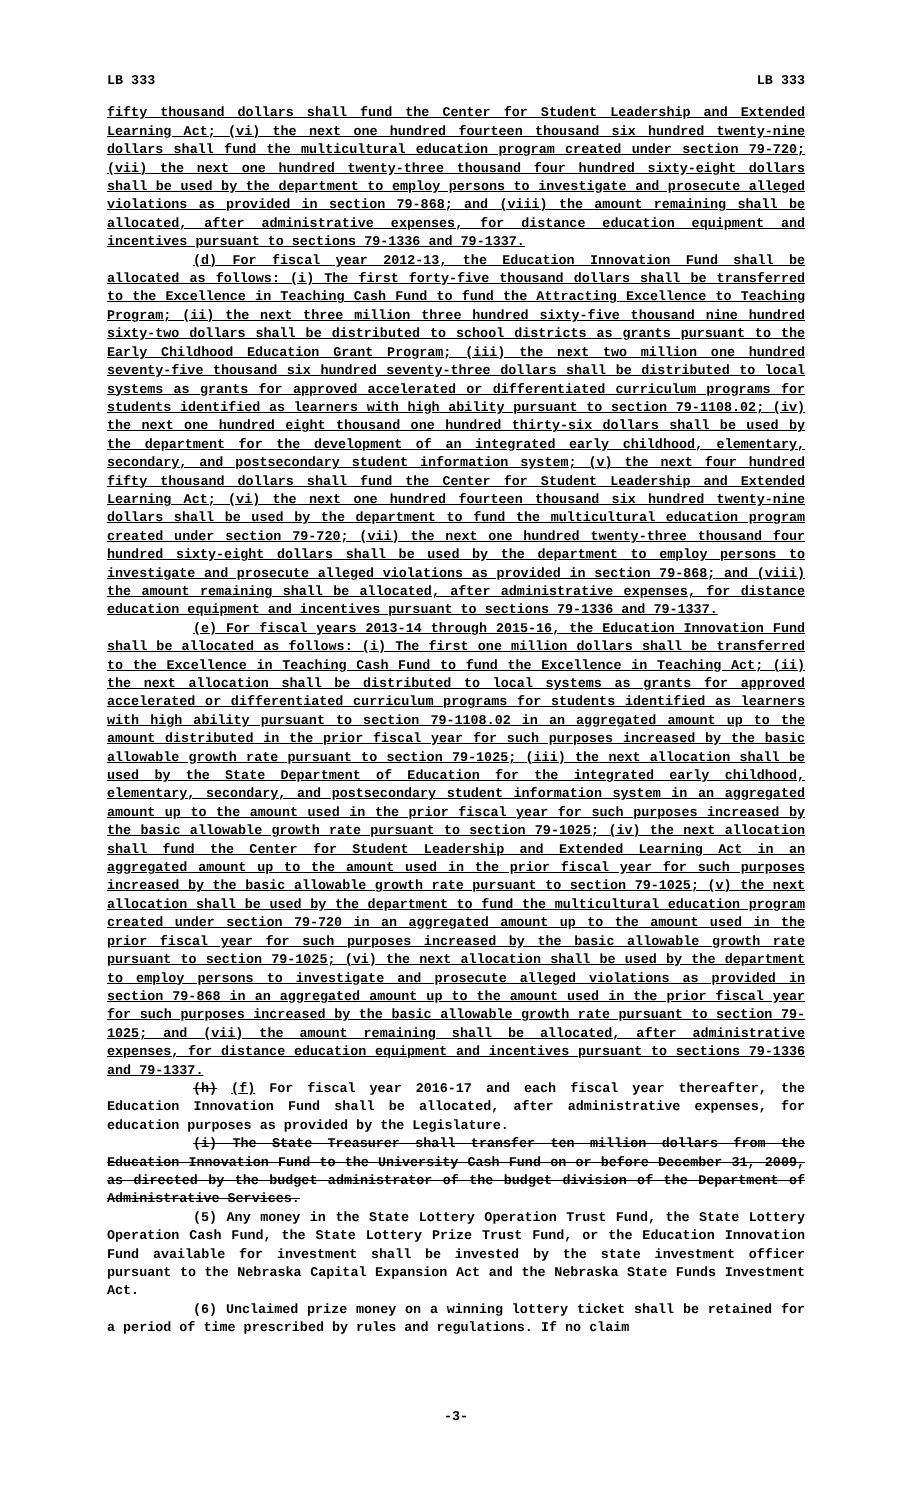LB 333 LB 333
fifty thousand dollars shall fund the Center for Student Leadership and Extended Learning Act; (vi) the next one hundred fourteen thousand six hundred twenty-nine dollars shall fund the multicultural education program created under section 79-720; (vii) the next one hundred twenty-three thousand four hundred sixty-eight dollars shall be used by the department to employ persons to investigate and prosecute alleged violations as provided in section 79-868; and (viii) the amount remaining shall be allocated, after administrative expenses, for distance education equipment and incentives pursuant to sections 79-1336 and 79-1337.
(d) For fiscal year 2012-13, the Education Innovation Fund shall be allocated as follows: (i) The first forty-five thousand dollars shall be transferred to the Excellence in Teaching Cash Fund to fund the Attracting Excellence to Teaching Program; (ii) the next three million three hundred sixty-five thousand nine hundred sixty-two dollars shall be distributed to school districts as grants pursuant to the Early Childhood Education Grant Program; (iii) the next two million one hundred seventy-five thousand six hundred seventy-three dollars shall be distributed to local systems as grants for approved accelerated or differentiated curriculum programs for students identified as learners with high ability pursuant to section 79-1108.02; (iv) the next one hundred eight thousand one hundred thirty-six dollars shall be used by the department for the development of an integrated early childhood, elementary, secondary, and postsecondary student information system; (v) the next four hundred fifty thousand dollars shall fund the Center for Student Leadership and Extended Learning Act; (vi) the next one hundred fourteen thousand six hundred twenty-nine dollars shall be used by the department to fund the multicultural education program created under section 79-720; (vii) the next one hundred twenty-three thousand four hundred sixty-eight dollars shall be used by the department to employ persons to investigate and prosecute alleged violations as provided in section 79-868; and (viii) the amount remaining shall be allocated, after administrative expenses, for distance education equipment and incentives pursuant to sections 79-1336 and 79-1337.
(e) For fiscal years 2013-14 through 2015-16, the Education Innovation Fund shall be allocated as follows: (i) The first one million dollars shall be transferred to the Excellence in Teaching Cash Fund to fund the Excellence in Teaching Act; (ii) the next allocation shall be distributed to local systems as grants for approved accelerated or differentiated curriculum programs for students identified as learners with high ability pursuant to section 79-1108.02 in an aggregated amount up to the amount distributed in the prior fiscal year for such purposes increased by the basic allowable growth rate pursuant to section 79-1025; (iii) the next allocation shall be used by the State Department of Education for the integrated early childhood, elementary, secondary, and postsecondary student information system in an aggregated amount up to the amount used in the prior fiscal year for such purposes increased by the basic allowable growth rate pursuant to section 79-1025; (iv) the next allocation shall fund the Center for Student Leadership and Extended Learning Act in an aggregated amount up to the amount used in the prior fiscal year for such purposes increased by the basic allowable growth rate pursuant to section 79-1025; (v) the next allocation shall be used by the department to fund the multicultural education program created under section 79-720 in an aggregated amount up to the amount used in the prior fiscal year for such purposes increased by the basic allowable growth rate pursuant to section 79-1025; (vi) the next allocation shall be used by the department to employ persons to investigate and prosecute alleged violations as provided in section 79-868 in an aggregated amount up to the amount used in the prior fiscal year for such purposes increased by the basic allowable growth rate pursuant to section 79-1025; and (vii) the amount remaining shall be allocated, after administrative expenses, for distance education equipment and incentives pursuant to sections 79-1336 and 79-1337.
(h) (f) For fiscal year 2016-17 and each fiscal year thereafter, the Education Innovation Fund shall be allocated, after administrative expenses, for education purposes as provided by the Legislature.
(i) The State Treasurer shall transfer ten million dollars from the Education Innovation Fund to the University Cash Fund on or before December 31, 2009, as directed by the budget administrator of the budget division of the Department of Administrative Services.
(5) Any money in the State Lottery Operation Trust Fund, the State Lottery Operation Cash Fund, the State Lottery Prize Trust Fund, or the Education Innovation Fund available for investment shall be invested by the state investment officer pursuant to the Nebraska Capital Expansion Act and the Nebraska State Funds Investment Act.
(6) Unclaimed prize money on a winning lottery ticket shall be retained for a period of time prescribed by rules and regulations. If no claim
-3-